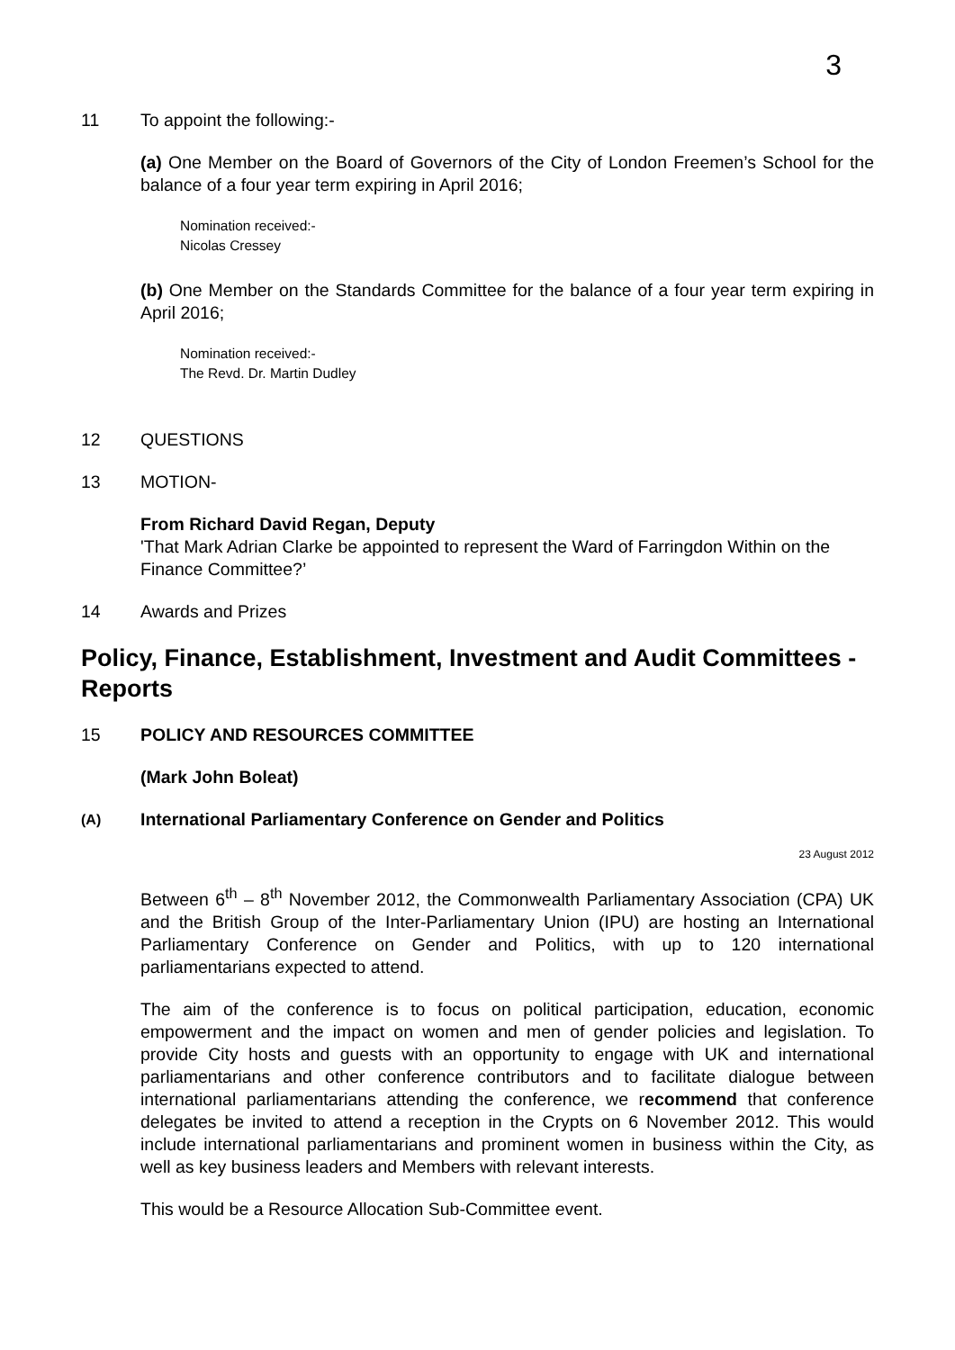3
11 To appoint the following:-
(a) One Member on the Board of Governors of the City of London Freemen’s School for the balance of a four year term expiring in April 2016;
Nomination received:-
Nicolas Cressey
(b) One Member on the Standards Committee for the balance of a four year term expiring in April 2016;
Nomination received:-
The Revd. Dr. Martin Dudley
12 QUESTIONS
13 MOTION-
From Richard David Regan, Deputy
'That Mark Adrian Clarke be appointed to represent the Ward of Farringdon Within on the Finance Committee?’
14 Awards and Prizes
Policy, Finance, Establishment, Investment and Audit Committees - Reports
15 POLICY AND RESOURCES COMMITTEE
(Mark John Boleat)
(A) International Parliamentary Conference on Gender and Politics
23 August 2012
Between 6<sup>th</sup> – 8<sup>th</sup> November 2012, the Commonwealth Parliamentary Association (CPA) UK and the British Group of the Inter-Parliamentary Union (IPU) are hosting an International Parliamentary Conference on Gender and Politics, with up to 120 international parliamentarians expected to attend.
The aim of the conference is to focus on political participation, education, economic empowerment and the impact on women and men of gender policies and legislation. To provide City hosts and guests with an opportunity to engage with UK and international parliamentarians and other conference contributors and to facilitate dialogue between international parliamentarians attending the conference, we recommend that conference delegates be invited to attend a reception in the Crypts on 6 November 2012. This would include international parliamentarians and prominent women in business within the City, as well as key business leaders and Members with relevant interests.
This would be a Resource Allocation Sub-Committee event.